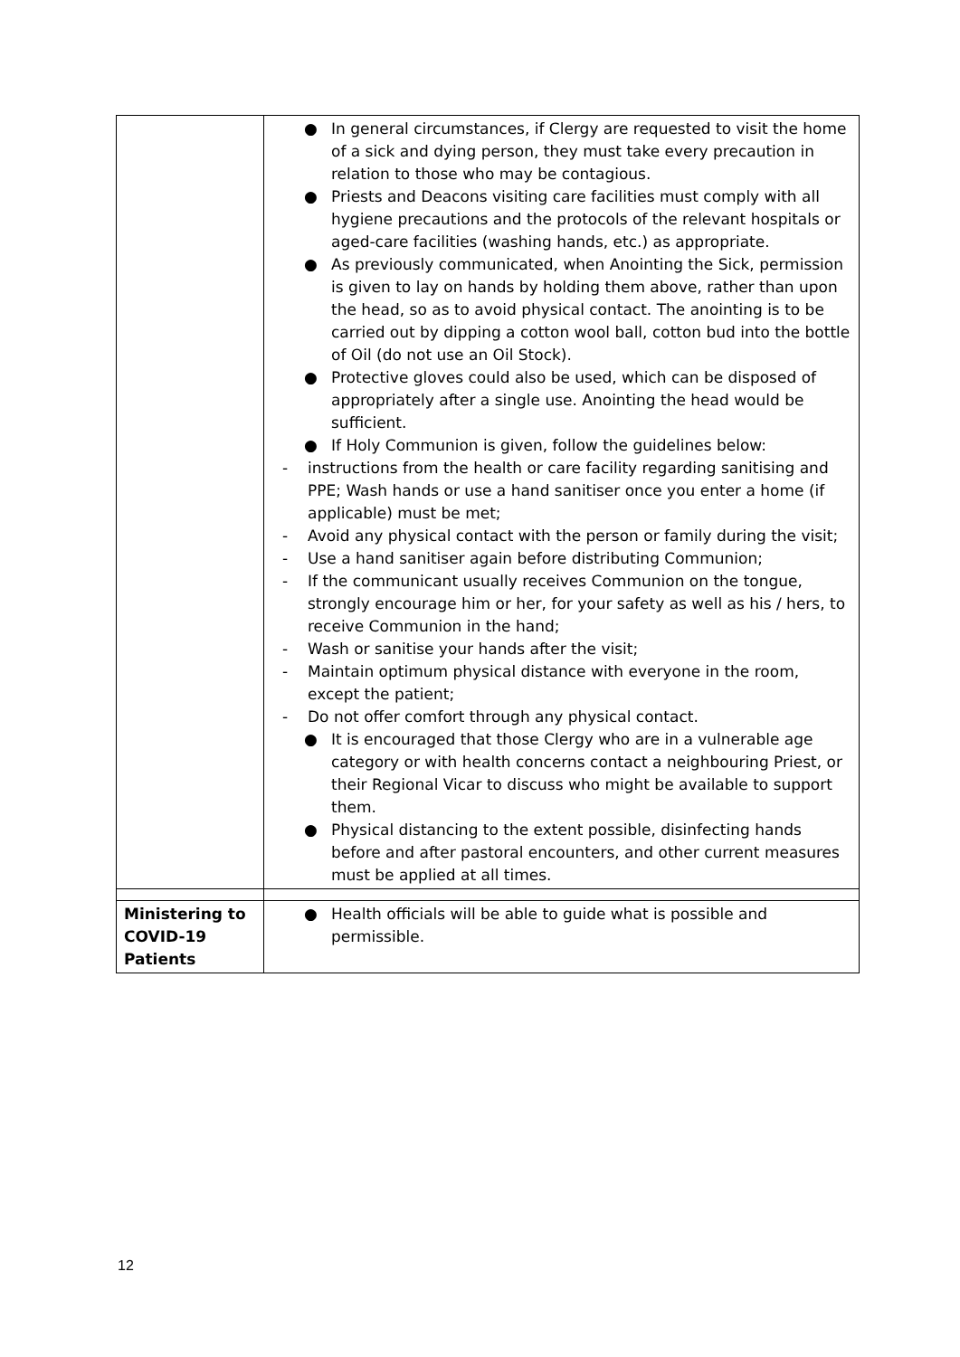| | ● In general circumstances, if Clergy are requested to visit the home of a sick and dying person, they must take every precaution in relation to those who may be contagious. ● Priests and Deacons visiting care facilities must comply with all hygiene precautions and the protocols of the relevant hospitals or aged-care facilities (washing hands, etc.) as appropriate. ● As previously communicated, when Anointing the Sick, permission is given to lay on hands by holding them above, rather than upon the head, so as to avoid physical contact. The anointing is to be carried out by dipping a cotton wool ball, cotton bud into the bottle of Oil (do not use an Oil Stock). ● Protective gloves could also be used, which can be disposed of appropriately after a single use. Anointing the head would be sufficient. ● If Holy Communion is given, follow the guidelines below: - instructions from the health or care facility regarding sanitising and PPE; Wash hands or use a hand sanitiser once you enter a home (if applicable) must be met; - Avoid any physical contact with the person or family during the visit; - Use a hand sanitiser again before distributing Communion; - If the communicant usually receives Communion on the tongue, strongly encourage him or her, for your safety as well as his / hers, to receive Communion in the hand; - Wash or sanitise your hands after the visit; - Maintain optimum physical distance with everyone in the room, except the patient; - Do not offer comfort through any physical contact. ● It is encouraged that those Clergy who are in a vulnerable age category or with health concerns contact a neighbouring Priest, or their Regional Vicar to discuss who might be available to support them. ● Physical distancing to the extent possible, disinfecting hands before and after pastoral encounters, and other current measures must be applied at all times. |
| Ministering to COVID-19 Patients | ● Health officials will be able to guide what is possible and permissible. |
12